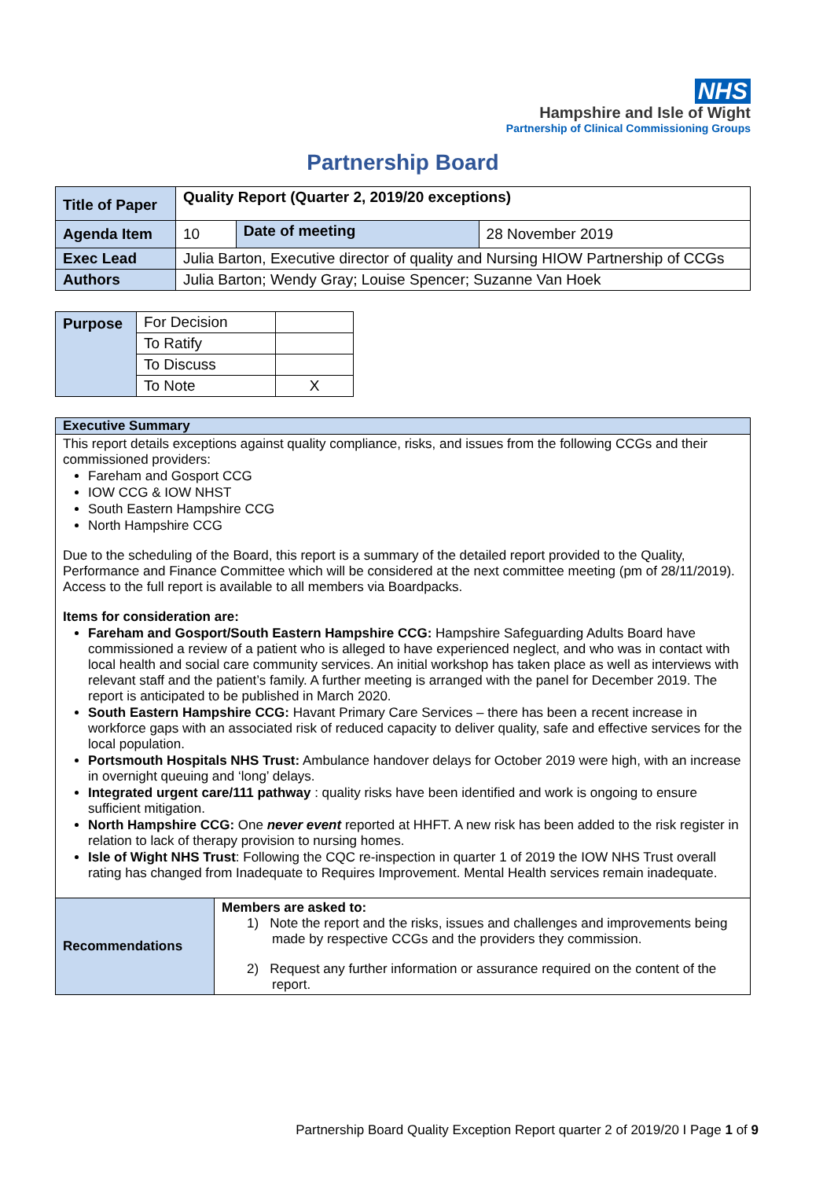NHS
Hampshire and Isle of Wight
Partnership of Clinical Commissioning Groups
Partnership Board
| Title of Paper | Quality Report (Quarter 2, 2019/20 exceptions) | | |
| Agenda Item | 10 | Date of meeting | 28 November 2019 |
| Exec Lead | Julia Barton, Executive director of quality and Nursing HIOW Partnership of CCGs | | |
| Authors | Julia Barton; Wendy Gray; Louise Spencer; Suzanne Van Hoek | | |
| Purpose | For Decision | |
| | To Ratify | |
| | To Discuss | |
| | To Note | X |
| Executive Summary | |
| This report details exceptions against quality compliance, risks, and issues from the following CCGs and their commissioned providers: Fareham and Gosport CCG IOW CCG & IOW NHST South Eastern Hampshire CCG North Hampshire CCG Due to the scheduling of the Board, this report is a summary of the detailed report provided to the Quality, Performance and Finance Committee which will be considered at the next committee meeting (pm of 28/11/2019). Access to the full report is available to all members via Boardpacks. Items for consideration are: Fareham and Gosport/South Eastern Hampshire CCG: Hampshire Safeguarding Adults Board have commissioned a review of a patient who is alleged to have experienced neglect, and who was in contact with local health and social care community services. An initial workshop has taken place as well as interviews with relevant staff and the patient’s family. A further meeting is arranged with the panel for December 2019. The report is anticipated to be published in March 2020. South Eastern Hampshire CCG: Havant Primary Care Services – there has been a recent increase in workforce gaps with an associated risk of reduced capacity to deliver quality, safe and effective services for the local population. Portsmouth Hospitals NHS Trust: Ambulance handover delays for October 2019 were high, with an increase in overnight queuing and ‘long’ delays. Integrated urgent care/111 pathway : quality risks have been identified and work is ongoing to ensure sufficient mitigation. North Hampshire CCG: One never event reported at HHFT. A new risk has been added to the risk register in relation to lack of therapy provision to nursing homes. Isle of Wight NHS Trust : Following the CQC re-inspection in quarter 1 of 2019 the IOW NHS Trust overall rating has changed from Inadequate to Requires Improvement. Mental Health services remain inadequate. | |
| Recommendations | Members are asked to: 1) Note the report and the risks, issues and challenges and improvements being made by respective CCGs and the providers they commission. 2) Request any further information or assurance required on the content of the report. |
Partnership Board Quality Exception Report quarter 2 of 2019/20 I Page 1 of 9